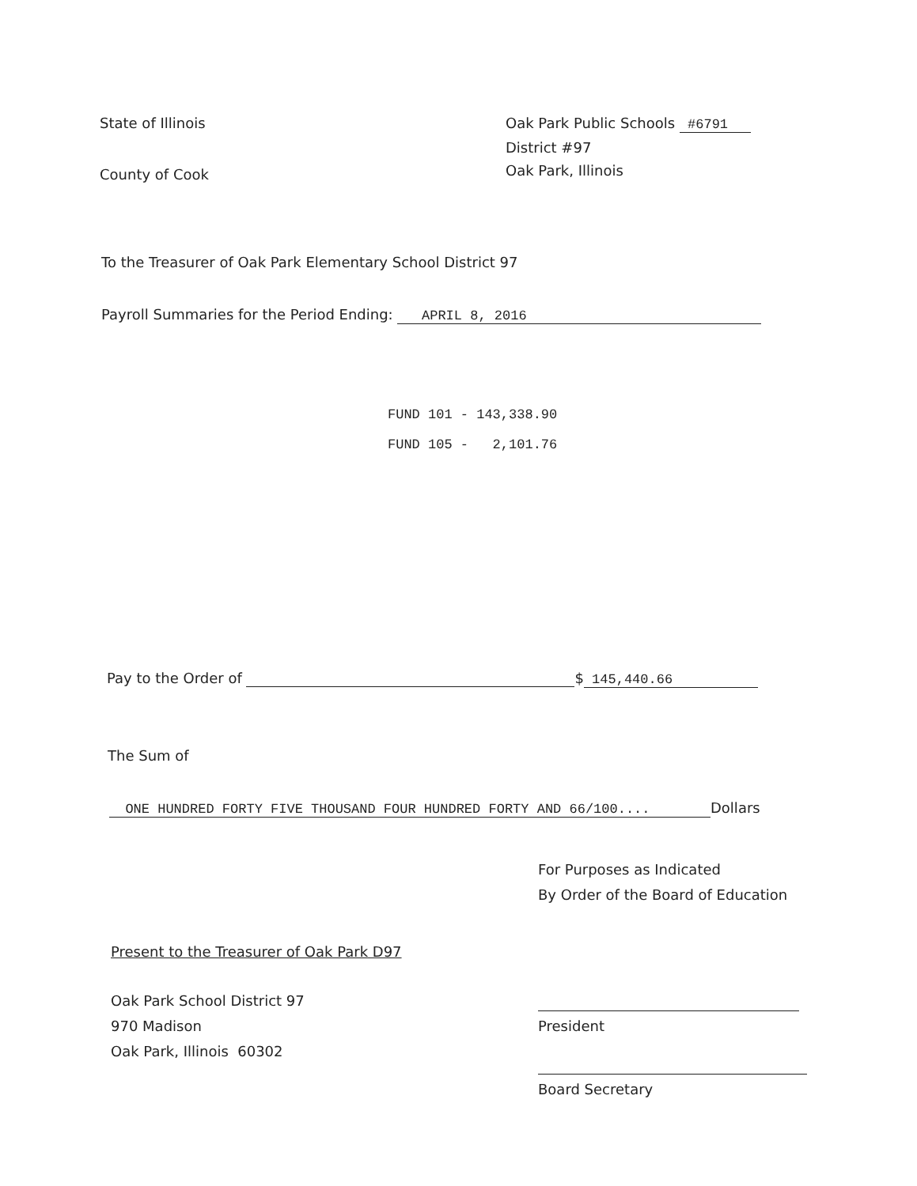State of Illinois
County of Cook
Oak Park Public Schools #6791
District #97
Oak Park, Illinois
To the Treasurer of Oak Park Elementary School District 97
Payroll Summaries for the Period Ending: APRIL 8, 2016
FUND 101 - 143,338.90 FUND 105 - 2,101.76
Pay to the Order of $ 145,440.66
The Sum of
ONE HUNDRED FORTY FIVE THOUSAND FOUR HUNDRED FORTY AND 66/100.... Dollars
For Purposes as Indicated
By Order of the Board of Education
Present to the Treasurer of Oak Park D97
Oak Park School District 97
970 Madison
Oak Park, Illinois 60302
President
Board Secretary